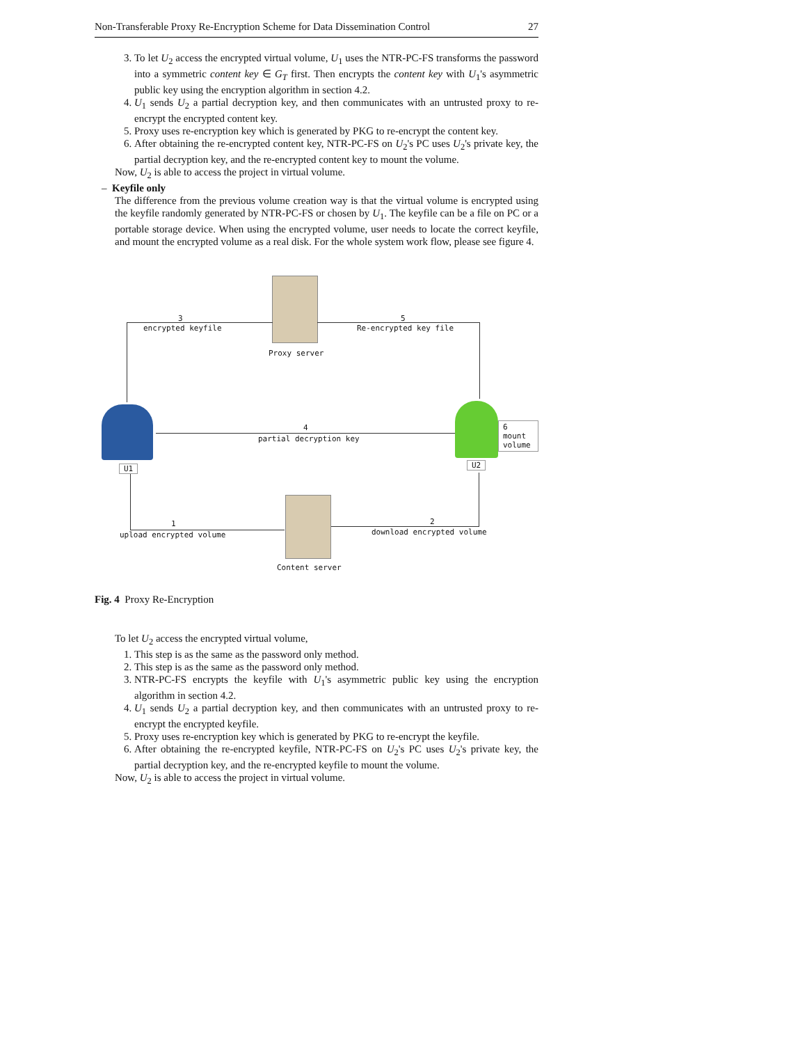Non-Transferable Proxy Re-Encryption Scheme for Data Dissemination Control 27
3. To let U<sub>2</sub> access the encrypted virtual volume, U<sub>1</sub> uses the NTR-PC-FS transforms the password into a symmetric content key ∈ G<sub>T</sub> first. Then encrypts the content key with U<sub>1</sub>'s asymmetric public key using the encryption algorithm in section 4.2.
4. U<sub>1</sub> sends U<sub>2</sub> a partial decryption key, and then communicates with an untrusted proxy to re-encrypt the encrypted content key.
5. Proxy uses re-encryption key which is generated by PKG to re-encrypt the content key.
6. After obtaining the re-encrypted content key, NTR-PC-FS on U<sub>2</sub>'s PC uses U<sub>2</sub>'s private key, the partial decryption key, and the re-encrypted content key to mount the volume.
Now, U<sub>2</sub> is able to access the project in virtual volume.
– Keyfile only
The difference from the previous volume creation way is that the virtual volume is encrypted using the keyfile randomly generated by NTR-PC-FS or chosen by U<sub>1</sub>. The keyfile can be a file on PC or a portable storage device. When using the encrypted volume, user needs to locate the correct keyfile, and mount the encrypted volume as a real disk. For the whole system work flow, please see figure 4.
Proxy server
3
encrypted keyfile
5
Re-encrypted key file
U1
4
partial decryption key
6 mount
volume
U2
1
upload encrypted volume
Content server
2
download encrypted volume
Fig. 4 Proxy Re-Encryption
To let U<sub>2</sub> access the encrypted virtual volume,
1. This step is as the same as the password only method.
2. This step is as the same as the password only method.
3. NTR-PC-FS encrypts the keyfile with U<sub>1</sub>'s asymmetric public key using the encryption algorithm in section 4.2.
4. U<sub>1</sub> sends U<sub>2</sub> a partial decryption key, and then communicates with an untrusted proxy to re-encrypt the encrypted keyfile.
5. Proxy uses re-encryption key which is generated by PKG to re-encrypt the keyfile.
6. After obtaining the re-encrypted keyfile, NTR-PC-FS on U<sub>2</sub>'s PC uses U<sub>2</sub>'s private key, the partial decryption key, and the re-encrypted keyfile to mount the volume.
Now, U<sub>2</sub> is able to access the project in virtual volume.